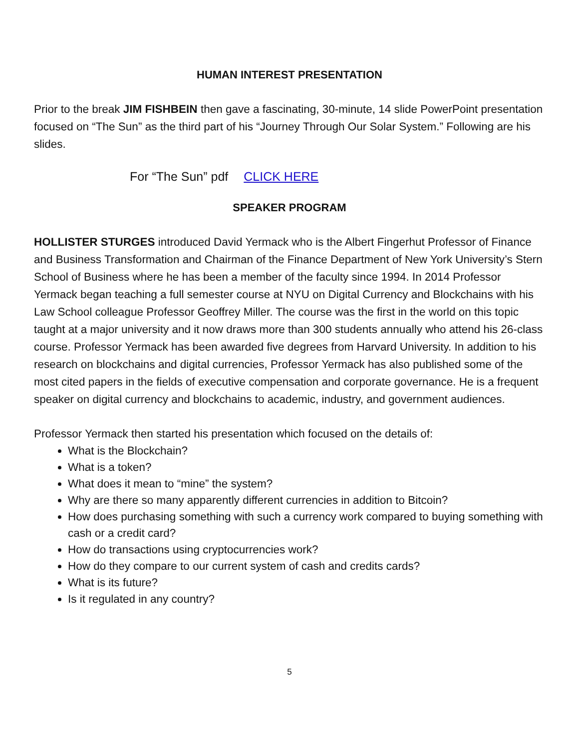HUMAN INTEREST PRESENTATION
Prior to the break JIM FISHBEIN then gave a fascinating, 30-minute, 14 slide PowerPoint presentation focused on “The Sun” as the third part of his “Journey Through Our Solar System.” Following are his slides.
For “The Sun” pdf CLICK HERE
SPEAKER PROGRAM
HOLLISTER STURGES introduced David Yermack who is the Albert Fingerhut Professor of Finance and Business Transformation and Chairman of the Finance Department of New York University’s Stern School of Business where he has been a member of the faculty since 1994. In 2014 Professor Yermack began teaching a full semester course at NYU on Digital Currency and Blockchains with his Law School colleague Professor Geoffrey Miller. The course was the first in the world on this topic taught at a major university and it now draws more than 300 students annually who attend his 26-class course. Professor Yermack has been awarded five degrees from Harvard University. In addition to his research on blockchains and digital currencies, Professor Yermack has also published some of the most cited papers in the fields of executive compensation and corporate governance. He is a frequent speaker on digital currency and blockchains to academic, industry, and government audiences.
Professor Yermack then started his presentation which focused on the details of:
What is the Blockchain?
What is a token?
What does it mean to “mine” the system?
Why are there so many apparently different currencies in addition to Bitcoin?
How does purchasing something with such a currency work compared to buying something with cash or a credit card?
How do transactions using cryptocurrencies work?
How do they compare to our current system of cash and credits cards?
What is its future?
Is it regulated in any country?
5